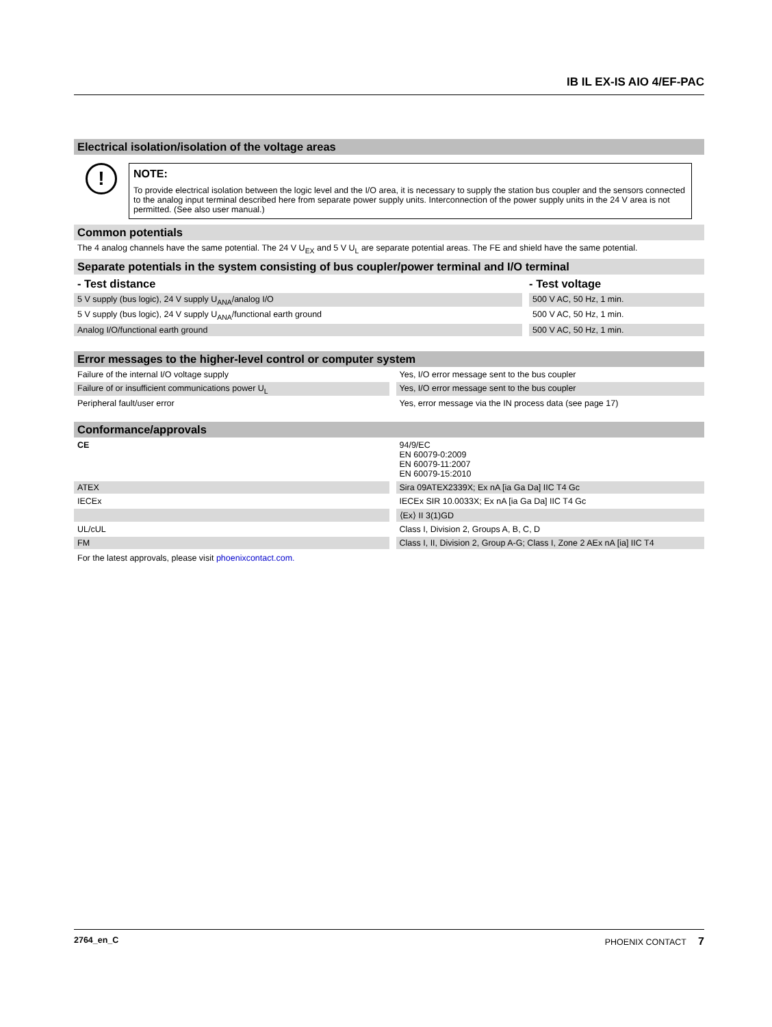IB IL EX-IS AIO 4/EF-PAC
Electrical isolation/isolation of the voltage areas
!
NOTE:
To provide electrical isolation between the logic level and the I/O area, it is necessary to supply the station bus coupler and the sensors connected to the analog input terminal described here from separate power supply units. Interconnection of the power supply units in the 24 V area is not permitted. (See also user manual.)
Common potentials
The 4 analog channels have the same potential. The 24 V U<sub>EX</sub> and 5 V U<sub>L</sub> are separate potential areas. The FE and shield have the same potential.
Separate potentials in the system consisting of bus coupler/power terminal and I/O terminal
| - Test distance | | - Test voltage |
| 5 V supply (bus logic), 24 V supply U<sub>ANA</sub>/analog I/O | | 500 V AC, 50 Hz, 1 min. |
| 5 V supply (bus logic), 24 V supply U<sub>ANA</sub>/functional earth ground | | 500 V AC, 50 Hz, 1 min. |
| Analog I/O/functional earth ground | | 500 V AC, 50 Hz, 1 min. |
Error messages to the higher-level control or computer system
| Failure of the internal I/O voltage supply | | Yes, I/O error message sent to the bus coupler |
| Failure of or insufficient communications power U<sub>L</sub> | | Yes, I/O error message sent to the bus coupler |
| Peripheral fault/user error | | Yes, error message via the IN process data (see page 17) |
Conformance/approvals
| CE | | 94/9/EC EN 60079-0:2009 EN 60079-11:2007 EN 60079-15:2010 |
| ATEX | | Sira 09ATEX2339X; Ex nA [ia Ga Da] IIC T4 Gc |
| IECEx | | IECEx SIR 10.0033X; Ex nA [ia Ga Da] IIC T4 Gc |
| | | ⟨Ex⟩ II 3(1)GD |
| UL/cUL | | Class I, Division 2, Groups A, B, C, D |
| FM | | Class I, II, Division 2, Group A-G; Class I, Zone 2 AEx nA [ia] IIC T4 |
For the latest approvals, please visit phoenixcontact.com.
2764_en_C PHOENIX CONTACT 7